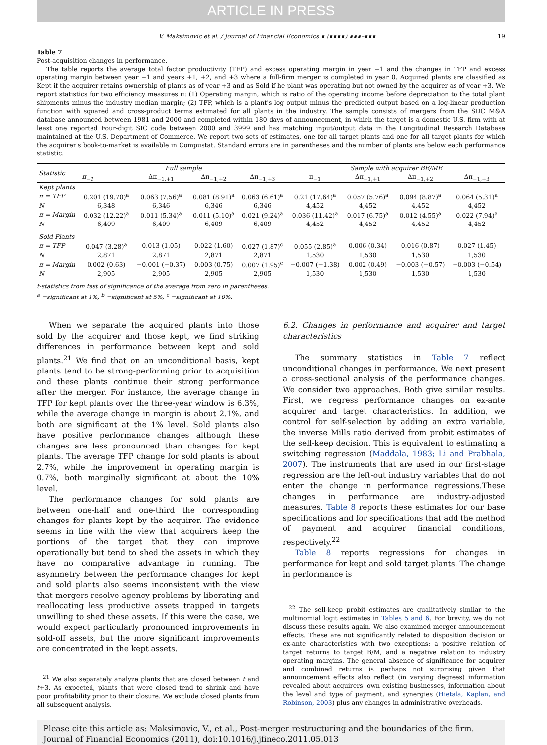ARTICLE IN PRESS
V. Maksimovic et al. / Journal of Financial Economics ∎ (∎∎∎∎) ∎∎∎–∎∎∎ 19
Table 7
Post-acquisition changes in performance.
The table reports the average total factor productivity (TFP) and excess operating margin in year −1 and the changes in TFP and excess operating margin between year −1 and years +1, +2, and +3 where a full-firm merger is completed in year 0. Acquired plants are classified as Kept if the acquirer retains ownership of plants as of year +3 and as Sold if he plant was operating but not owned by the acquirer as of year +3. We report statistics for two efficiency measures π: (1) Operating margin, which is ratio of the operating income before depreciation to the total plant shipments minus the industry median margin; (2) TFP, which is a plant's log output minus the predicted output based on a log-linear production function with squared and cross-product terms estimated for all plants in the industry. The sample consists of mergers from the SDC M&A database announced between 1981 and 2000 and completed within 180 days of announcement, in which the target is a domestic U.S. firm with at least one reported Four-digit SIC code between 2000 and 3999 and has matching input/output data in the Longitudinal Research Database maintained at the U.S. Department of Commerce. We report two sets of estimates, one for all target plants and one for all target plants for which the acquirer's book-to-market is available in Compustat. Standard errors are in parentheses and the number of plants are below each performance statistic.
| Statistic | Full sample | | | | Sample with acquirer BE/ME | | | |
| --- | --- | --- | --- | --- | --- | --- | --- | --- |
| | π<sub>−1</sub> | Δπ<sub>−1,+1</sub> | Δπ<sub>−1,+2</sub> | Δπ<sub>−1,+3</sub> | π<sub>−1</sub> | Δπ<sub>−1,+1</sub> | Δπ<sub>−1,+2</sub> | Δπ<sub>−1,+3</sub> |
| Kept plants | | | | | | | | |
| π = TFP | 0.201 (19.70)<sup>a</sup> | 0.063 (7.56)<sup>a</sup> | 0.081 (8.91)<sup>a</sup> | 0.063 (6.61)<sup>a</sup> | 0.21 (17.64)<sup>a</sup> | 0.057 (5.76)<sup>a</sup> | 0.094 (8.87)<sup>a</sup> | 0.064 (5.31)<sup>a</sup> |
| N | 6,348 | 6,346 | 6,346 | 6,346 | 4,452 | 4,452 | 4,452 | 4,452 |
| π = Margin | 0.032 (12.22)<sup>a</sup> | 0.011 (5.34)<sup>a</sup> | 0.011 (5.10)<sup>a</sup> | 0.021 (9.24)<sup>a</sup> | 0.036 (11.42)<sup>a</sup> | 0.017 (6.75)<sup>a</sup> | 0.012 (4.55)<sup>a</sup> | 0.022 (7.94)<sup>a</sup> |
| N | 6,409 | 6,409 | 6,409 | 6,409 | 4,452 | 4,452 | 4,452 | 4,452 |
| Sold Plants | | | | | | | | |
| π = TFP | 0.047 (3.28)<sup>a</sup> | 0.013 (1.05) | 0.022 (1.60) | 0.027 (1.87)<sup>c</sup> | 0.055 (2.85)<sup>a</sup> | 0.006 (0.34) | 0.016 (0.87) | 0.027 (1.45) |
| N | 2,871 | 2,871 | 2,871 | 2,871 | 1,530 | 1,530 | 1,530 | 1,530 |
| π = Margin | 0.002 (0.63) | −0.001 (−0.37) | 0.003 (0.75) | 0.007 (1.95)<sup>c</sup> | −0.007 (−1.38) | 0.002 (0.49) | −0.003 (−0.57) | −0.003 (−0.54) |
| N | 2,905 | 2,905 | 2,905 | 2,905 | 1,530 | 1,530 | 1,530 | 1,530 |
t-statistics from test of significance of the average from zero in parentheses.
<sup>a</sup> =significant at 1%, <sup>b</sup> =significant at 5%, <sup>c</sup> =significant at 10%.
When we separate the acquired plants into those sold by the acquirer and those kept, we find striking differences in performance between kept and sold plants.<sup>21</sup> We find that on an unconditional basis, kept plants tend to be strong-performing prior to acquisition and these plants continue their strong performance after the merger. For instance, the average change in TFP for kept plants over the three-year window is 6.3%, while the average change in margin is about 2.1%, and both are significant at the 1% level. Sold plants also have positive performance changes although these changes are less pronounced than changes for kept plants. The average TFP change for sold plants is about 2.7%, while the improvement in operating margin is 0.7%, both marginally significant at about the 10% level.
The performance changes for sold plants are between one-half and one-third the corresponding changes for plants kept by the acquirer. The evidence seems in line with the view that acquirers keep the portions of the target that they can improve operationally but tend to shed the assets in which they have no comparative advantage in running. The asymmetry between the performance changes for kept and sold plants also seems inconsistent with the view that mergers resolve agency problems by liberating and reallocating less productive assets trapped in targets unwilling to shed these assets. If this were the case, we would expect particularly pronounced improvements in sold-off assets, but the more significant improvements are concentrated in the kept assets.
<sup>21</sup> We also separately analyze plants that are closed between t and t+3. As expected, plants that were closed tend to shrink and have poor profitability prior to their closure. We exclude closed plants from all subsequent analysis.
6.2. Changes in performance and acquirer and target characteristics
The summary statistics in Table 7 reflect unconditional changes in performance. We next present a cross-sectional analysis of the performance changes. We consider two approaches. Both give similar results. First, we regress performance changes on ex-ante acquirer and target characteristics. In addition, we control for self-selection by adding an extra variable, the inverse Mills ratio derived from probit estimates of the sell-keep decision. This is equivalent to estimating a switching regression (Maddala, 1983; Li and Prabhala, 2007). The instruments that are used in our first-stage regression are the left-out industry variables that do not enter the change in performance regressions.These changes in performance are industry-adjusted measures. Table 8 reports these estimates for our base specifications and for specifications that add the method of payment and acquirer financial conditions, respectively.<sup>22</sup>
Table 8 reports regressions for changes in performance for kept and sold target plants. The change in performance is
<sup>22</sup> The sell-keep probit estimates are qualitatively similar to the multinomial logit estimates in Tables 5 and 6. For brevity, we do not discuss these results again. We also examined merger announcement effects. These are not significantly related to disposition decision or ex-ante characteristics with two exceptions: a positive relation of target returns to target B/M, and a negative relation to industry operating margins. The general absence of significance for acquirer and combined returns is perhaps not surprising given that announcement effects also reflect (in varying degrees) information revealed about acquirers' own existing businesses, information about the level and type of payment, and synergies (Hietala, Kaplan, and Robinson, 2003) plus any changes in administrative overheads.
Please cite this article as: Maksimovic, V., et al., Post-merger restructuring and the boundaries of the firm. Journal of Financial Economics (2011), doi:10.1016/j.jfineco.2011.05.013